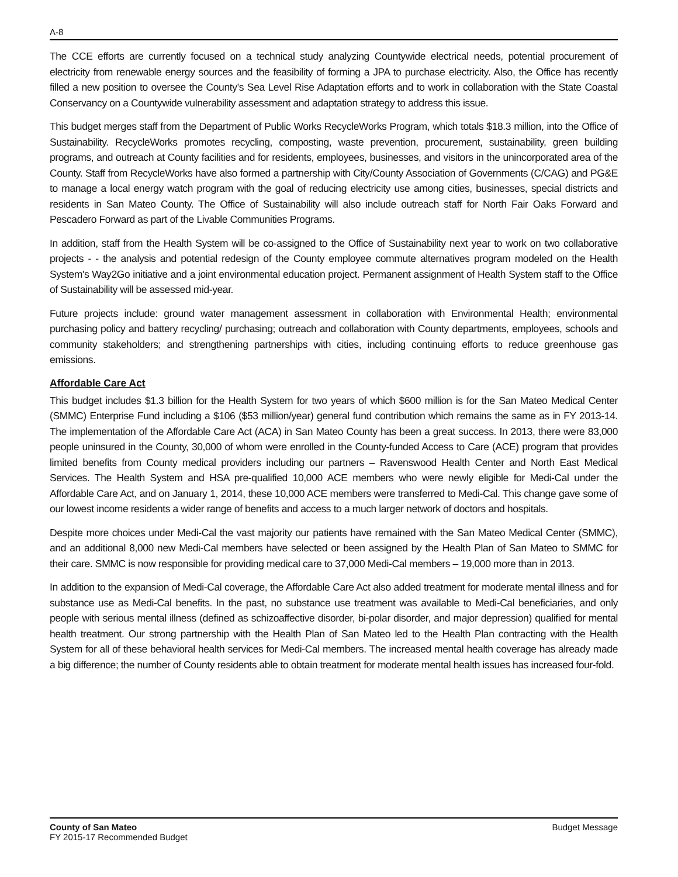A-8
The CCE efforts are currently focused on a technical study analyzing Countywide electrical needs, potential procurement of electricity from renewable energy sources and the feasibility of forming a JPA to purchase electricity. Also, the Office has recently filled a new position to oversee the County’s Sea Level Rise Adaptation efforts and to work in collaboration with the State Coastal Conservancy on a Countywide vulnerability assessment and adaptation strategy to address this issue.
This budget merges staff from the Department of Public Works RecycleWorks Program, which totals $18.3 million, into the Office of Sustainability. RecycleWorks promotes recycling, composting, waste prevention, procurement, sustainability, green building programs, and outreach at County facilities and for residents, employees, businesses, and visitors in the unincorporated area of the County. Staff from RecycleWorks have also formed a partnership with City/County Association of Governments (C/CAG) and PG&E to manage a local energy watch program with the goal of reducing electricity use among cities, businesses, special districts and residents in San Mateo County. The Office of Sustainability will also include outreach staff for North Fair Oaks Forward and Pescadero Forward as part of the Livable Communities Programs.
In addition, staff from the Health System will be co-assigned to the Office of Sustainability next year to work on two collaborative projects - - the analysis and potential redesign of the County employee commute alternatives program modeled on the Health System's Way2Go initiative and a joint environmental education project. Permanent assignment of Health System staff to the Office of Sustainability will be assessed mid-year.
Future projects include: ground water management assessment in collaboration with Environmental Health; environmental purchasing policy and battery recycling/ purchasing; outreach and collaboration with County departments, employees, schools and community stakeholders; and strengthening partnerships with cities, including continuing efforts to reduce greenhouse gas emissions.
Affordable Care Act
This budget includes $1.3 billion for the Health System for two years of which $600 million is for the San Mateo Medical Center (SMMC) Enterprise Fund including a $106 ($53 million/year) general fund contribution which remains the same as in FY 2013-14. The implementation of the Affordable Care Act (ACA) in San Mateo County has been a great success. In 2013, there were 83,000 people uninsured in the County, 30,000 of whom were enrolled in the County-funded Access to Care (ACE) program that provides limited benefits from County medical providers including our partners – Ravenswood Health Center and North East Medical Services. The Health System and HSA pre-qualified 10,000 ACE members who were newly eligible for Medi-Cal under the Affordable Care Act, and on January 1, 2014, these 10,000 ACE members were transferred to Medi-Cal. This change gave some of our lowest income residents a wider range of benefits and access to a much larger network of doctors and hospitals.
Despite more choices under Medi-Cal the vast majority our patients have remained with the San Mateo Medical Center (SMMC), and an additional 8,000 new Medi-Cal members have selected or been assigned by the Health Plan of San Mateo to SMMC for their care. SMMC is now responsible for providing medical care to 37,000 Medi-Cal members – 19,000 more than in 2013.
In addition to the expansion of Medi-Cal coverage, the Affordable Care Act also added treatment for moderate mental illness and for substance use as Medi-Cal benefits. In the past, no substance use treatment was available to Medi-Cal beneficiaries, and only people with serious mental illness (defined as schizoaffective disorder, bi-polar disorder, and major depression) qualified for mental health treatment. Our strong partnership with the Health Plan of San Mateo led to the Health Plan contracting with the Health System for all of these behavioral health services for Medi-Cal members. The increased mental health coverage has already made a big difference; the number of County residents able to obtain treatment for moderate mental health issues has increased four-fold.
County of San Mateo
FY 2015-17 Recommended Budget
Budget Message